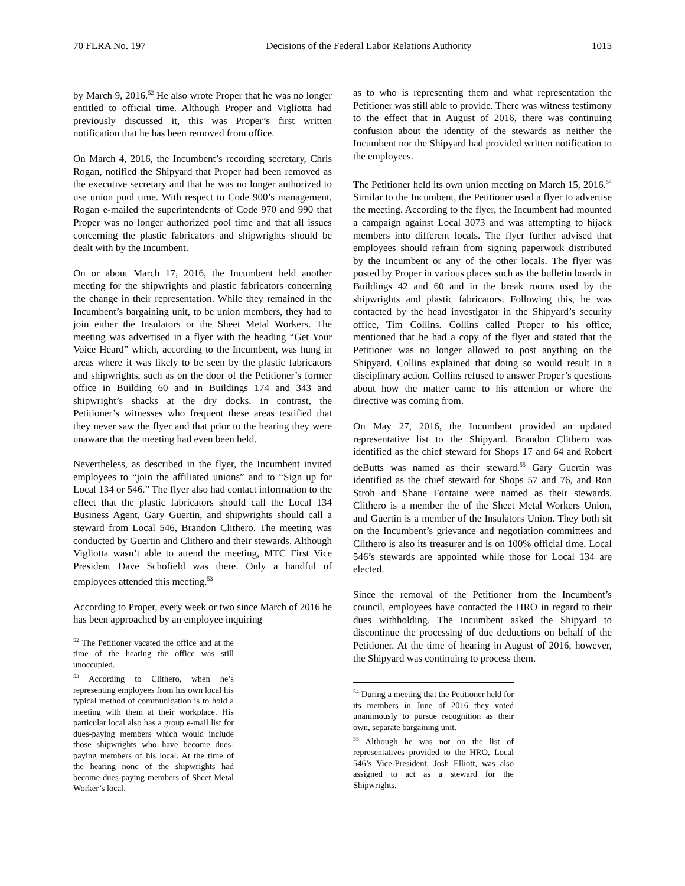70 FLRA No. 197 Decisions of the Federal Labor Relations Authority 1015
by March 9, 2016.<sup>52</sup> He also wrote Proper that he was no longer entitled to official time. Although Proper and Vigliotta had previously discussed it, this was Proper’s first written notification that he has been removed from office.
On March 4, 2016, the Incumbent’s recording secretary, Chris Rogan, notified the Shipyard that Proper had been removed as the executive secretary and that he was no longer authorized to use union pool time. With respect to Code 900’s management, Rogan e-mailed the superintendents of Code 970 and 990 that Proper was no longer authorized pool time and that all issues concerning the plastic fabricators and shipwrights should be dealt with by the Incumbent.
On or about March 17, 2016, the Incumbent held another meeting for the shipwrights and plastic fabricators concerning the change in their representation. While they remained in the Incumbent’s bargaining unit, to be union members, they had to join either the Insulators or the Sheet Metal Workers. The meeting was advertised in a flyer with the heading “Get Your Voice Heard” which, according to the Incumbent, was hung in areas where it was likely to be seen by the plastic fabricators and shipwrights, such as on the door of the Petitioner’s former office in Building 60 and in Buildings 174 and 343 and shipwright’s shacks at the dry docks. In contrast, the Petitioner’s witnesses who frequent these areas testified that they never saw the flyer and that prior to the hearing they were unaware that the meeting had even been held.
Nevertheless, as described in the flyer, the Incumbent invited employees to “join the affiliated unions” and to “Sign up for Local 134 or 546.” The flyer also had contact information to the effect that the plastic fabricators should call the Local 134 Business Agent, Gary Guertin, and shipwrights should call a steward from Local 546, Brandon Clithero. The meeting was conducted by Guertin and Clithero and their stewards. Although Vigliotta wasn’t able to attend the meeting, MTC First Vice President Dave Schofield was there. Only a handful of employees attended this meeting.<sup>53</sup>
According to Proper, every week or two since March of 2016 he has been approached by an employee inquiring
<sup>52</sup> The Petitioner vacated the office and at the time of the hearing the office was still unoccupied.
<sup>53</sup> According to Clithero, when he’s representing employees from his own local his typical method of communication is to hold a meeting with them at their workplace. His particular local also has a group e-mail list for dues-paying members which would include those shipwrights who have become dues-paying members of his local. At the time of the hearing none of the shipwrights had become dues-paying members of Sheet Metal Worker’s local.
as to who is representing them and what representation the Petitioner was still able to provide. There was witness testimony to the effect that in August of 2016, there was continuing confusion about the identity of the stewards as neither the Incumbent nor the Shipyard had provided written notification to the employees.
The Petitioner held its own union meeting on March 15, 2016.<sup>54</sup> Similar to the Incumbent, the Petitioner used a flyer to advertise the meeting. According to the flyer, the Incumbent had mounted a campaign against Local 3073 and was attempting to hijack members into different locals. The flyer further advised that employees should refrain from signing paperwork distributed by the Incumbent or any of the other locals. The flyer was posted by Proper in various places such as the bulletin boards in Buildings 42 and 60 and in the break rooms used by the shipwrights and plastic fabricators. Following this, he was contacted by the head investigator in the Shipyard’s security office, Tim Collins. Collins called Proper to his office, mentioned that he had a copy of the flyer and stated that the Petitioner was no longer allowed to post anything on the Shipyard. Collins explained that doing so would result in a disciplinary action. Collins refused to answer Proper’s questions about how the matter came to his attention or where the directive was coming from.
On May 27, 2016, the Incumbent provided an updated representative list to the Shipyard. Brandon Clithero was identified as the chief steward for Shops 17 and 64 and Robert deButts was named as their steward.<sup>55</sup> Gary Guertin was identified as the chief steward for Shops 57 and 76, and Ron Stroh and Shane Fontaine were named as their stewards. Clithero is a member the of the Sheet Metal Workers Union, and Guertin is a member of the Insulators Union. They both sit on the Incumbent’s grievance and negotiation committees and Clithero is also its treasurer and is on 100% official time. Local 546’s stewards are appointed while those for Local 134 are elected.
Since the removal of the Petitioner from the Incumbent’s council, employees have contacted the HRO in regard to their dues withholding. The Incumbent asked the Shipyard to discontinue the processing of due deductions on behalf of the Petitioner. At the time of hearing in August of 2016, however, the Shipyard was continuing to process them.
<sup>54</sup> During a meeting that the Petitioner held for its members in June of 2016 they voted unanimously to pursue recognition as their own, separate bargaining unit.
<sup>55</sup> Although he was not on the list of representatives provided to the HRO, Local 546’s Vice-President, Josh Elliott, was also assigned to act as a steward for the Shipwrights.